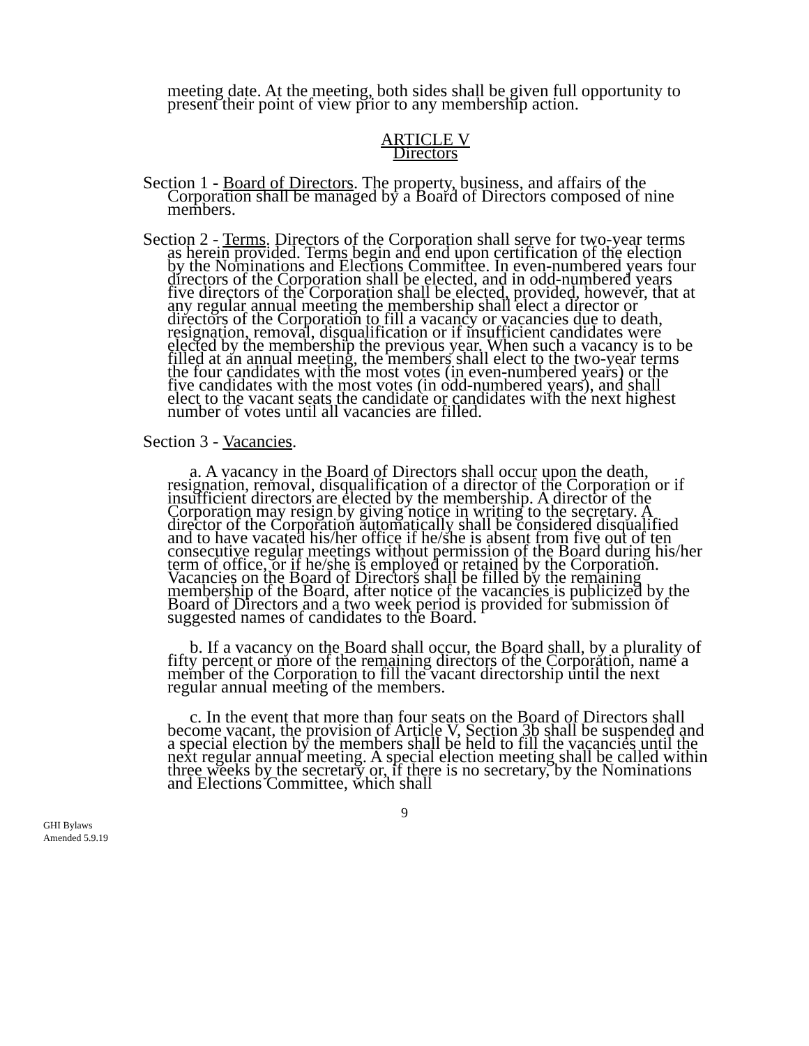meeting date. At the meeting, both sides shall be given full opportunity to present their point of view prior to any membership action.
ARTICLE V
Directors
Section 1 - Board of Directors. The property, business, and affairs of the Corporation shall be managed by a Board of Directors composed of nine members.
Section 2 - Terms. Directors of the Corporation shall serve for two-year terms as herein provided. Terms begin and end upon certification of the election by the Nominations and Elections Committee. In even-numbered years four directors of the Corporation shall be elected, and in odd-numbered years five directors of the Corporation shall be elected, provided, however, that at any regular annual meeting the membership shall elect a director or directors of the Corporation to fill a vacancy or vacancies due to death, resignation, removal, disqualification or if insufficient candidates were elected by the membership the previous year. When such a vacancy is to be filled at an annual meeting, the members shall elect to the two-year terms the four candidates with the most votes (in even-numbered years) or the five candidates with the most votes (in odd-numbered years), and shall elect to the vacant seats the candidate or candidates with the next highest number of votes until all vacancies are filled.
Section 3 - Vacancies.
a. A vacancy in the Board of Directors shall occur upon the death, resignation, removal, disqualification of a director of the Corporation or if insufficient directors are elected by the membership. A director of the Corporation may resign by giving notice in writing to the secretary. A director of the Corporation automatically shall be considered disqualified and to have vacated his/her office if he/she is absent from five out of ten consecutive regular meetings without permission of the Board during his/her term of office, or if he/she is employed or retained by the Corporation. Vacancies on the Board of Directors shall be filled by the remaining membership of the Board, after notice of the vacancies is publicized by the Board of Directors and a two week period is provided for submission of suggested names of candidates to the Board.
b. If a vacancy on the Board shall occur, the Board shall, by a plurality of fifty percent or more of the remaining directors of the Corporation, name a member of the Corporation to fill the vacant directorship until the next regular annual meeting of the members.
c. In the event that more than four seats on the Board of Directors shall become vacant, the provision of Article V, Section 3b shall be suspended and a special election by the members shall be held to fill the vacancies until the next regular annual meeting. A special election meeting shall be called within three weeks by the secretary or, if there is no secretary, by the Nominations and Elections Committee, which shall
9
GHI Bylaws
Amended 5.9.19